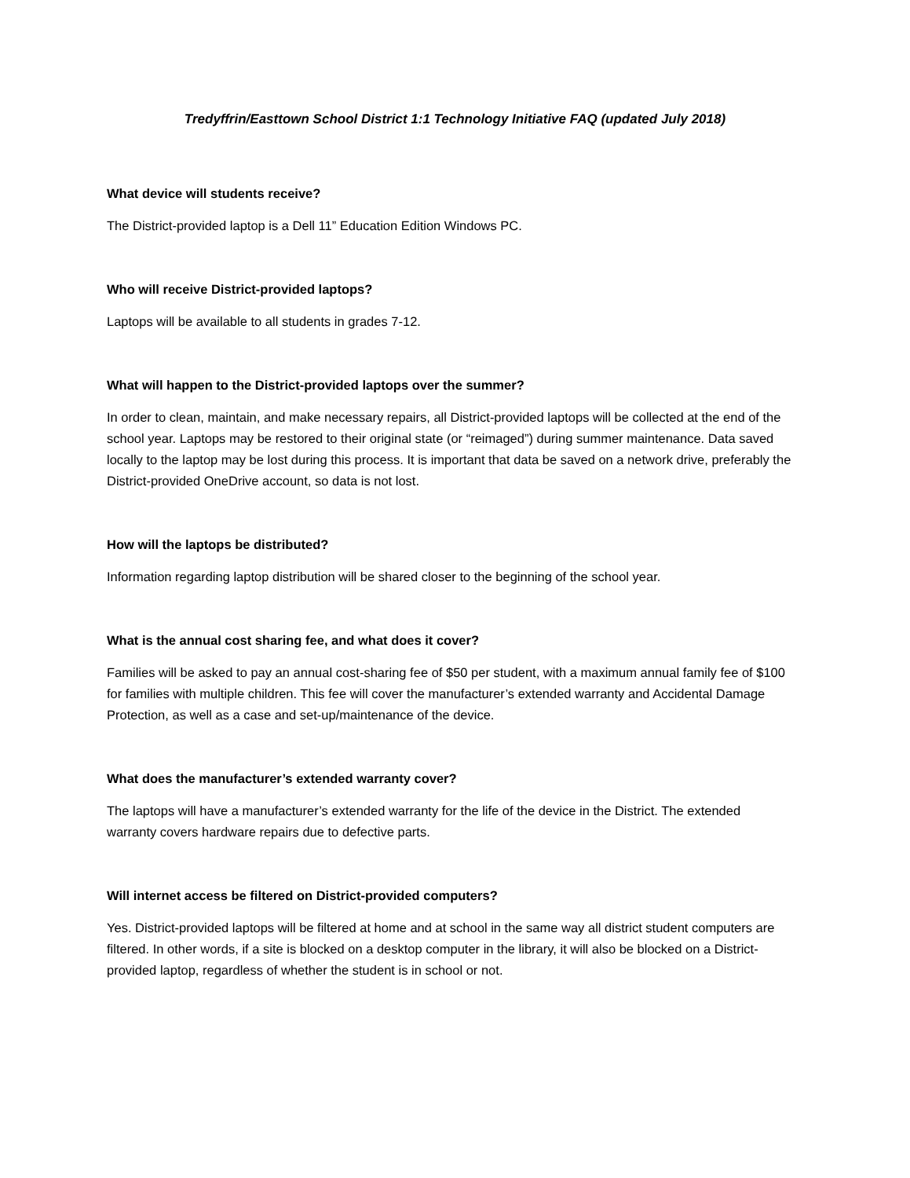Tredyffrin/Easttown School District 1:1 Technology Initiative FAQ (updated July 2018)
What device will students receive?
The District-provided laptop is a Dell 11” Education Edition Windows PC.
Who will receive District-provided laptops?
Laptops will be available to all students in grades 7-12.
What will happen to the District-provided laptops over the summer?
In order to clean, maintain, and make necessary repairs, all District-provided laptops will be collected at the end of the school year. Laptops may be restored to their original state (or “reimaged”) during summer maintenance. Data saved locally to the laptop may be lost during this process. It is important that data be saved on a network drive, preferably the District-provided OneDrive account, so data is not lost.
How will the laptops be distributed?
Information regarding laptop distribution will be shared closer to the beginning of the school year.
What is the annual cost sharing fee, and what does it cover?
Families will be asked to pay an annual cost-sharing fee of $50 per student, with a maximum annual family fee of $100 for families with multiple children. This fee will cover the manufacturer’s extended warranty and Accidental Damage Protection, as well as a case and set-up/maintenance of the device.
What does the manufacturer’s extended warranty cover?
The laptops will have a manufacturer’s extended warranty for the life of the device in the District. The extended warranty covers hardware repairs due to defective parts.
Will internet access be filtered on District-provided computers?
Yes. District-provided laptops will be filtered at home and at school in the same way all district student computers are filtered. In other words, if a site is blocked on a desktop computer in the library, it will also be blocked on a District-provided laptop, regardless of whether the student is in school or not.